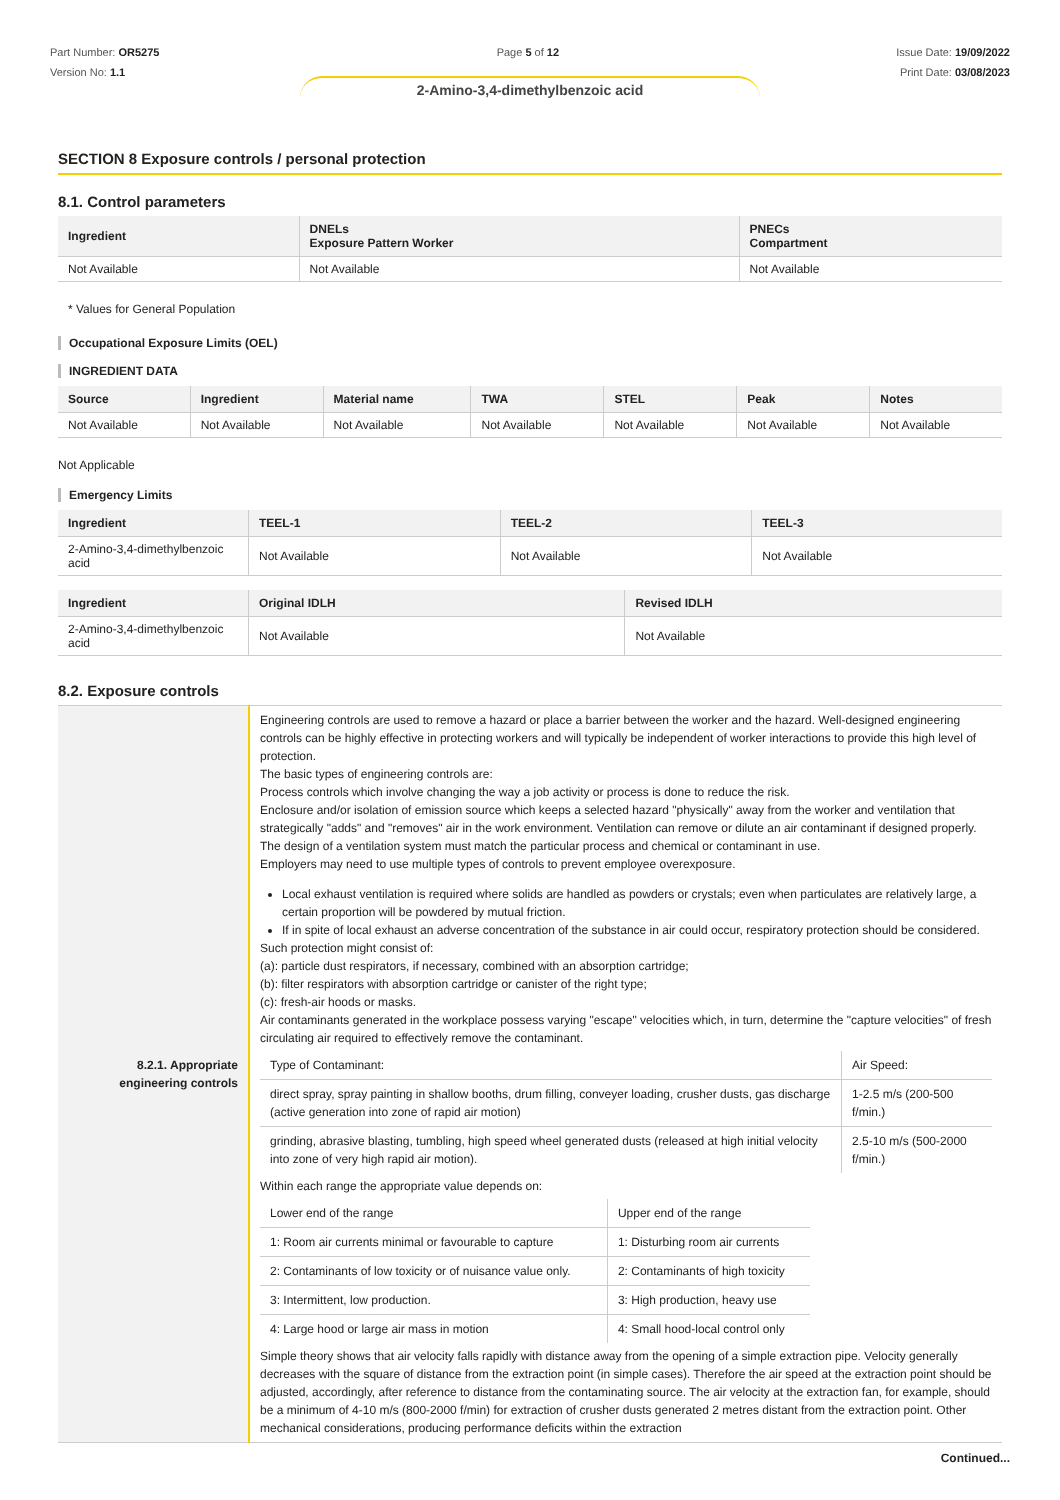Part Number: OR5275
Version No: 1.1
Page 5 of 12 Issue Date: 19/09/2022
Print Date: 03/08/2023
2-Amino-3,4-dimethylbenzoic acid
SECTION 8 Exposure controls / personal protection
8.1. Control parameters
| Ingredient | DNELs Exposure Pattern Worker | PNECs Compartment |
| --- | --- | --- |
| Not Available | Not Available | Not Available |
* Values for General Population
Occupational Exposure Limits (OEL)
INGREDIENT DATA
| Source | Ingredient | Material name | TWA | STEL | Peak | Notes |
| --- | --- | --- | --- | --- | --- | --- |
| Not Available | Not Available | Not Available | Not Available | Not Available | Not Available | Not Available |
Not Applicable
Emergency Limits
| Ingredient | TEEL-1 | TEEL-2 | TEEL-3 |
| --- | --- | --- | --- |
| 2-Amino-3,4-dimethylbenzoic acid | Not Available | Not Available | Not Available |
| Ingredient | Original IDLH | Revised IDLH |
| --- | --- | --- |
| 2-Amino-3,4-dimethylbenzoic acid | Not Available | Not Available |
8.2. Exposure controls
| 8.2.1. Appropriate engineering controls | Engineering controls are used to remove a hazard or place a barrier between the worker and the hazard. Well-designed engineering controls can be highly effective in protecting workers and will typically be independent of worker interactions to provide this high level of protection. The basic types of engineering controls are: Process controls which involve changing the way a job activity or process is done to reduce the risk. Enclosure and/or isolation of emission source which keeps a selected hazard "physically" away from the worker and ventilation that strategically "adds" and "removes" air in the work environment. Ventilation can remove or dilute an air contaminant if designed properly. The design of a ventilation system must match the particular process and chemical or contaminant in use. Employers may need to use multiple types of controls to prevent employee overexposure. Local exhaust ventilation is required where solids are handled as powders or crystals; even when particulates are relatively large, a certain proportion will be powdered by mutual friction. If in spite of local exhaust an adverse concentration of the substance in air could occur, respiratory protection should be considered. Such protection might consist of: (a): particle dust respirators, if necessary, combined with an absorption cartridge; (b): filter respirators with absorption cartridge or canister of the right type; (c): fresh-air hoods or masks. Air contaminants generated in the workplace possess varying "escape" velocities which, in turn, determine the "capture velocities" of fresh circulating air required to effectively remove the contaminant. / Type of Contaminant: / Air Speed: / / direct spray, spray painting in shallow booths, drum filling, conveyer loading, crusher dusts, gas discharge (active generation into zone of rapid air motion) / 1-2.5 m/s (200-500 f/min.) / / grinding, abrasive blasting, tumbling, high speed wheel generated dusts (released at high initial velocity into zone of very high rapid air motion). / 2.5-10 m/s (500-2000 f/min.) / Within each range the appropriate value depends on: / Lower end of the range / Upper end of the range / / 1: Room air currents minimal or favourable to capture / 1: Disturbing room air currents / / 2: Contaminants of low toxicity or of nuisance value only. / 2: Contaminants of high toxicity / / 3: Intermittent, low production. / 3: High production, heavy use / / 4: Large hood or large air mass in motion / 4: Small hood-local control only / Simple theory shows that air velocity falls rapidly with distance away from the opening of a simple extraction pipe. Velocity generally decreases with the square of distance from the extraction point (in simple cases). Therefore the air speed at the extraction point should be adjusted, accordingly, after reference to distance from the contaminating source. The air velocity at the extraction fan, for example, should be a minimum of 4-10 m/s (800-2000 f/min) for extraction of crusher dusts generated 2 metres distant from the extraction point. Other mechanical considerations, producing performance deficits within the extraction |
Continued...